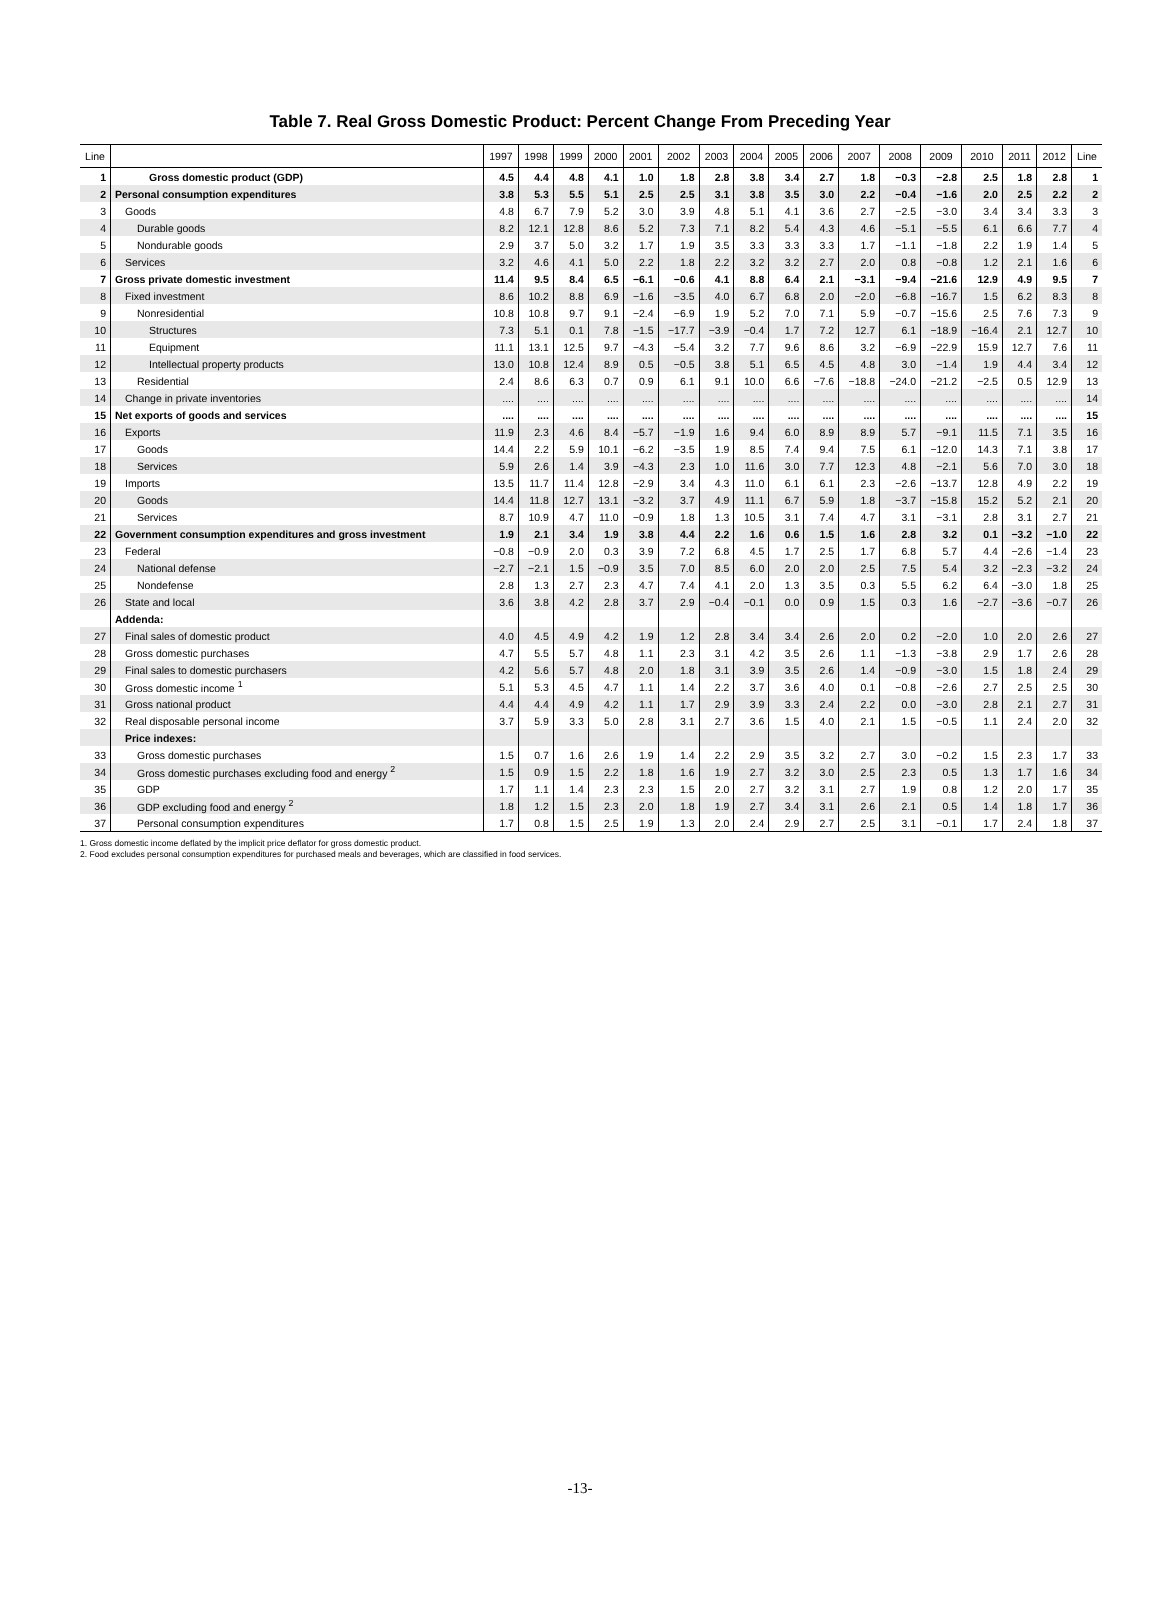Table 7. Real Gross Domestic Product: Percent Change From Preceding Year
| Line | | 1997 | 1998 | 1999 | 2000 | 2001 | 2002 | 2003 | 2004 | 2005 | 2006 | 2007 | 2008 | 2009 | 2010 | 2011 | 2012 | Line |
| --- | --- | --- | --- | --- | --- | --- | --- | --- | --- | --- | --- | --- | --- | --- | --- | --- | --- | --- |
| 1 | Gross domestic product (GDP) | 4.5 | 4.4 | 4.8 | 4.1 | 1.0 | 1.8 | 2.8 | 3.8 | 3.4 | 2.7 | 1.8 | −0.3 | −2.8 | 2.5 | 1.8 | 2.8 | 1 |
| 2 | Personal consumption expenditures | 3.8 | 5.3 | 5.5 | 5.1 | 2.5 | 2.5 | 3.1 | 3.8 | 3.5 | 3.0 | 2.2 | −0.4 | −1.6 | 2.0 | 2.5 | 2.2 | 2 |
| 3 | Goods | 4.8 | 6.7 | 7.9 | 5.2 | 3.0 | 3.9 | 4.8 | 5.1 | 4.1 | 3.6 | 2.7 | −2.5 | −3.0 | 3.4 | 3.4 | 3.3 | 3 |
| 4 | Durable goods | 8.2 | 12.1 | 12.8 | 8.6 | 5.2 | 7.3 | 7.1 | 8.2 | 5.4 | 4.3 | 4.6 | −5.1 | −5.5 | 6.1 | 6.6 | 7.7 | 4 |
| 5 | Nondurable goods | 2.9 | 3.7 | 5.0 | 3.2 | 1.7 | 1.9 | 3.5 | 3.3 | 3.3 | 3.3 | 1.7 | −1.1 | −1.8 | 2.2 | 1.9 | 1.4 | 5 |
| 6 | Services | 3.2 | 4.6 | 4.1 | 5.0 | 2.2 | 1.8 | 2.2 | 3.2 | 3.2 | 2.7 | 2.0 | 0.8 | −0.8 | 1.2 | 2.1 | 1.6 | 6 |
| 7 | Gross private domestic investment | 11.4 | 9.5 | 8.4 | 6.5 | −6.1 | −0.6 | 4.1 | 8.8 | 6.4 | 2.1 | −3.1 | −9.4 | −21.6 | 12.9 | 4.9 | 9.5 | 7 |
| 8 | Fixed investment | 8.6 | 10.2 | 8.8 | 6.9 | −1.6 | −3.5 | 4.0 | 6.7 | 6.8 | 2.0 | −2.0 | −6.8 | −16.7 | 1.5 | 6.2 | 8.3 | 8 |
| 9 | Nonresidential | 10.8 | 10.8 | 9.7 | 9.1 | −2.4 | −6.9 | 1.9 | 5.2 | 7.0 | 7.1 | 5.9 | −0.7 | −15.6 | 2.5 | 7.6 | 7.3 | 9 |
| 10 | Structures | 7.3 | 5.1 | 0.1 | 7.8 | −1.5 | −17.7 | −3.9 | −0.4 | 1.7 | 7.2 | 12.7 | 6.1 | −18.9 | −16.4 | 2.1 | 12.7 | 10 |
| 11 | Equipment | 11.1 | 13.1 | 12.5 | 9.7 | −4.3 | −5.4 | 3.2 | 7.7 | 9.6 | 8.6 | 3.2 | −6.9 | −22.9 | 15.9 | 12.7 | 7.6 | 11 |
| 12 | Intellectual property products | 13.0 | 10.8 | 12.4 | 8.9 | 0.5 | −0.5 | 3.8 | 5.1 | 6.5 | 4.5 | 4.8 | 3.0 | −1.4 | 1.9 | 4.4 | 3.4 | 12 |
| 13 | Residential | 2.4 | 8.6 | 6.3 | 0.7 | 0.9 | 6.1 | 9.1 | 10.0 | 6.6 | −7.6 | −18.8 | −24.0 | −21.2 | −2.5 | 0.5 | 12.9 | 13 |
| 14 | Change in private inventories | .... | .... | .... | .... | .... | .... | .... | .... | .... | .... | .... | .... | .... | .... | .... | .... | 14 |
| 15 | Net exports of goods and services | .... | .... | .... | .... | .... | .... | .... | .... | .... | .... | .... | .... | .... | .... | .... | .... | 15 |
| 16 | Exports | 11.9 | 2.3 | 4.6 | 8.4 | −5.7 | −1.9 | 1.6 | 9.4 | 6.0 | 8.9 | 8.9 | 5.7 | −9.1 | 11.5 | 7.1 | 3.5 | 16 |
| 17 | Goods | 14.4 | 2.2 | 5.9 | 10.1 | −6.2 | −3.5 | 1.9 | 8.5 | 7.4 | 9.4 | 7.5 | 6.1 | −12.0 | 14.3 | 7.1 | 3.8 | 17 |
| 18 | Services | 5.9 | 2.6 | 1.4 | 3.9 | −4.3 | 2.3 | 1.0 | 11.6 | 3.0 | 7.7 | 12.3 | 4.8 | −2.1 | 5.6 | 7.0 | 3.0 | 18 |
| 19 | Imports | 13.5 | 11.7 | 11.4 | 12.8 | −2.9 | 3.4 | 4.3 | 11.0 | 6.1 | 6.1 | 2.3 | −2.6 | −13.7 | 12.8 | 4.9 | 2.2 | 19 |
| 20 | Goods | 14.4 | 11.8 | 12.7 | 13.1 | −3.2 | 3.7 | 4.9 | 11.1 | 6.7 | 5.9 | 1.8 | −3.7 | −15.8 | 15.2 | 5.2 | 2.1 | 20 |
| 21 | Services | 8.7 | 10.9 | 4.7 | 11.0 | −0.9 | 1.8 | 1.3 | 10.5 | 3.1 | 7.4 | 4.7 | 3.1 | −3.1 | 2.8 | 3.1 | 2.7 | 21 |
| 22 | Government consumption expenditures and gross investment | 1.9 | 2.1 | 3.4 | 1.9 | 3.8 | 4.4 | 2.2 | 1.6 | 0.6 | 1.5 | 1.6 | 2.8 | 3.2 | 0.1 | −3.2 | −1.0 | 22 |
| 23 | Federal | −0.8 | −0.9 | 2.0 | 0.3 | 3.9 | 7.2 | 6.8 | 4.5 | 1.7 | 2.5 | 1.7 | 6.8 | 5.7 | 4.4 | −2.6 | −1.4 | 23 |
| 24 | National defense | −2.7 | −2.1 | 1.5 | −0.9 | 3.5 | 7.0 | 8.5 | 6.0 | 2.0 | 2.0 | 2.5 | 7.5 | 5.4 | 3.2 | −2.3 | −3.2 | 24 |
| 25 | Nondefense | 2.8 | 1.3 | 2.7 | 2.3 | 4.7 | 7.4 | 4.1 | 2.0 | 1.3 | 3.5 | 0.3 | 5.5 | 6.2 | 6.4 | −3.0 | 1.8 | 25 |
| 26 | State and local | 3.6 | 3.8 | 4.2 | 2.8 | 3.7 | 2.9 | −0.4 | −0.1 | 0.0 | 0.9 | 1.5 | 0.3 | 1.6 | −2.7 | −3.6 | −0.7 | 26 |
| | Addenda: | | | | | | | | | | | | | | | | | |
| 27 | Final sales of domestic product | 4.0 | 4.5 | 4.9 | 4.2 | 1.9 | 1.2 | 2.8 | 3.4 | 3.4 | 2.6 | 2.0 | 0.2 | −2.0 | 1.0 | 2.0 | 2.6 | 27 |
| 28 | Gross domestic purchases | 4.7 | 5.5 | 5.7 | 4.8 | 1.1 | 2.3 | 3.1 | 4.2 | 3.5 | 2.6 | 1.1 | −1.3 | −3.8 | 2.9 | 1.7 | 2.6 | 28 |
| 29 | Final sales to domestic purchasers | 4.2 | 5.6 | 5.7 | 4.8 | 2.0 | 1.8 | 3.1 | 3.9 | 3.5 | 2.6 | 1.4 | −0.9 | −3.0 | 1.5 | 1.8 | 2.4 | 29 |
| 30 | Gross domestic income <sup>1</sup> | 5.1 | 5.3 | 4.5 | 4.7 | 1.1 | 1.4 | 2.2 | 3.7 | 3.6 | 4.0 | 0.1 | −0.8 | −2.6 | 2.7 | 2.5 | 2.5 | 30 |
| 31 | Gross national product | 4.4 | 4.4 | 4.9 | 4.2 | 1.1 | 1.7 | 2.9 | 3.9 | 3.3 | 2.4 | 2.2 | 0.0 | −3.0 | 2.8 | 2.1 | 2.7 | 31 |
| 32 | Real disposable personal income | 3.7 | 5.9 | 3.3 | 5.0 | 2.8 | 3.1 | 2.7 | 3.6 | 1.5 | 4.0 | 2.1 | 1.5 | −0.5 | 1.1 | 2.4 | 2.0 | 32 |
| | Price indexes: | | | | | | | | | | | | | | | | | |
| 33 | Gross domestic purchases | 1.5 | 0.7 | 1.6 | 2.6 | 1.9 | 1.4 | 2.2 | 2.9 | 3.5 | 3.2 | 2.7 | 3.0 | −0.2 | 1.5 | 2.3 | 1.7 | 33 |
| 34 | Gross domestic purchases excluding food and energy <sup>2</sup> | 1.5 | 0.9 | 1.5 | 2.2 | 1.8 | 1.6 | 1.9 | 2.7 | 3.2 | 3.0 | 2.5 | 2.3 | 0.5 | 1.3 | 1.7 | 1.6 | 34 |
| 35 | GDP | 1.7 | 1.1 | 1.4 | 2.3 | 2.3 | 1.5 | 2.0 | 2.7 | 3.2 | 3.1 | 2.7 | 1.9 | 0.8 | 1.2 | 2.0 | 1.7 | 35 |
| 36 | GDP excluding food and energy <sup>2</sup> | 1.8 | 1.2 | 1.5 | 2.3 | 2.0 | 1.8 | 1.9 | 2.7 | 3.4 | 3.1 | 2.6 | 2.1 | 0.5 | 1.4 | 1.8 | 1.7 | 36 |
| 37 | Personal consumption expenditures | 1.7 | 0.8 | 1.5 | 2.5 | 1.9 | 1.3 | 2.0 | 2.4 | 2.9 | 2.7 | 2.5 | 3.1 | −0.1 | 1.7 | 2.4 | 1.8 | 37 |
1. Gross domestic income deflated by the implicit price deflator for gross domestic product.
2. Food excludes personal consumption expenditures for purchased meals and beverages, which are classified in food services.
-13-